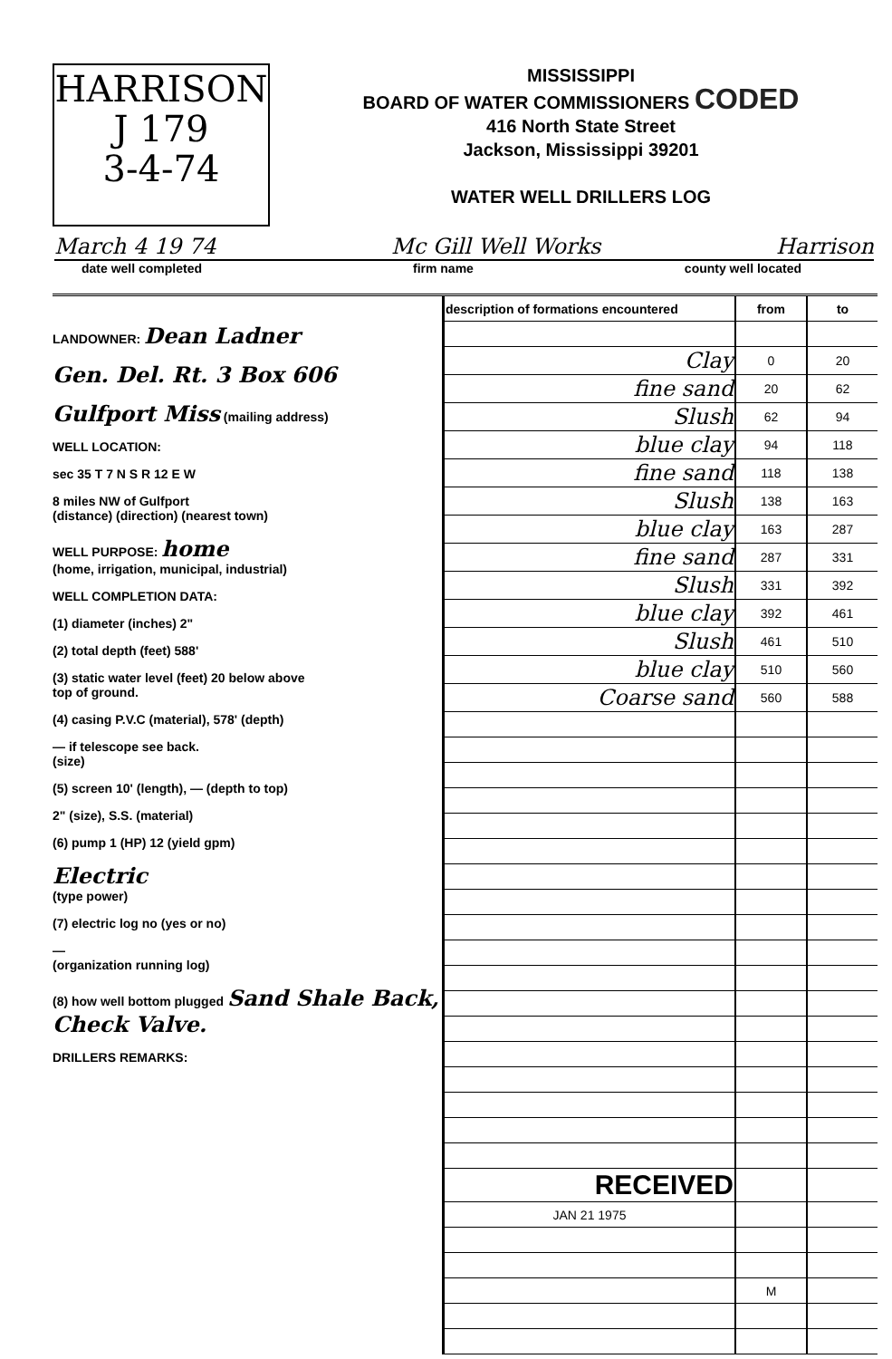HARRISON
J 179
3-4-74
MISSISSIPPI
BOARD OF WATER COMMISSIONERS CODED
416 North State Street
Jackson, Mississippi 39201
WATER WELL DRILLERS LOG
March 4 19 74 Mc Gill Well Works Harrison
date well completed firm name county well located
LANDOWNER: Dean Ladner
Gen. Del. Rt. 3 Box 606
Gulfport Miss (mailing address)
WELL LOCATION:
sec 35 T 7 N S R 12 E W
8 miles NW of Gulfport
(distance) (direction) (nearest town)
WELL PURPOSE: home
(home, irrigation, municipal, industrial)
WELL COMPLETION DATA:
(1) diameter (inches) 2"
(2) total depth (feet) 588'
(3) static water level (feet) 20 below above
top of ground.
(4) casing P.V.C (material), 578' (depth)
— if telescope see back.
(size)
(5) screen 10' (length), — (depth to top)
2" (size), S.S. (material)
(6) pump 1 (HP) 12 (yield gpm)
Electric
(type power)
(7) electric log no (yes or no)
—
(organization running log)
(8) how well bottom plugged Sand Shale Back, Check Valve.
DRILLERS REMARKS:
| description of formations encountered | from | to |
| --- | --- | --- |
| Clay | 0 | 20 |
| fine sand | 20 | 62 |
| Slush | 62 | 94 |
| blue clay | 94 | 118 |
| fine sand | 118 | 138 |
| Slush | 138 | 163 |
| blue clay | 163 | 287 |
| fine sand | 287 | 331 |
| Slush | 331 | 392 |
| blue clay | 392 | 461 |
| Slush | 461 | 510 |
| blue clay | 510 | 560 |
| Coarse sand | 560 | 588 |
| RECEIVED | | |
| JAN 21 1975 | | |
| | M | |